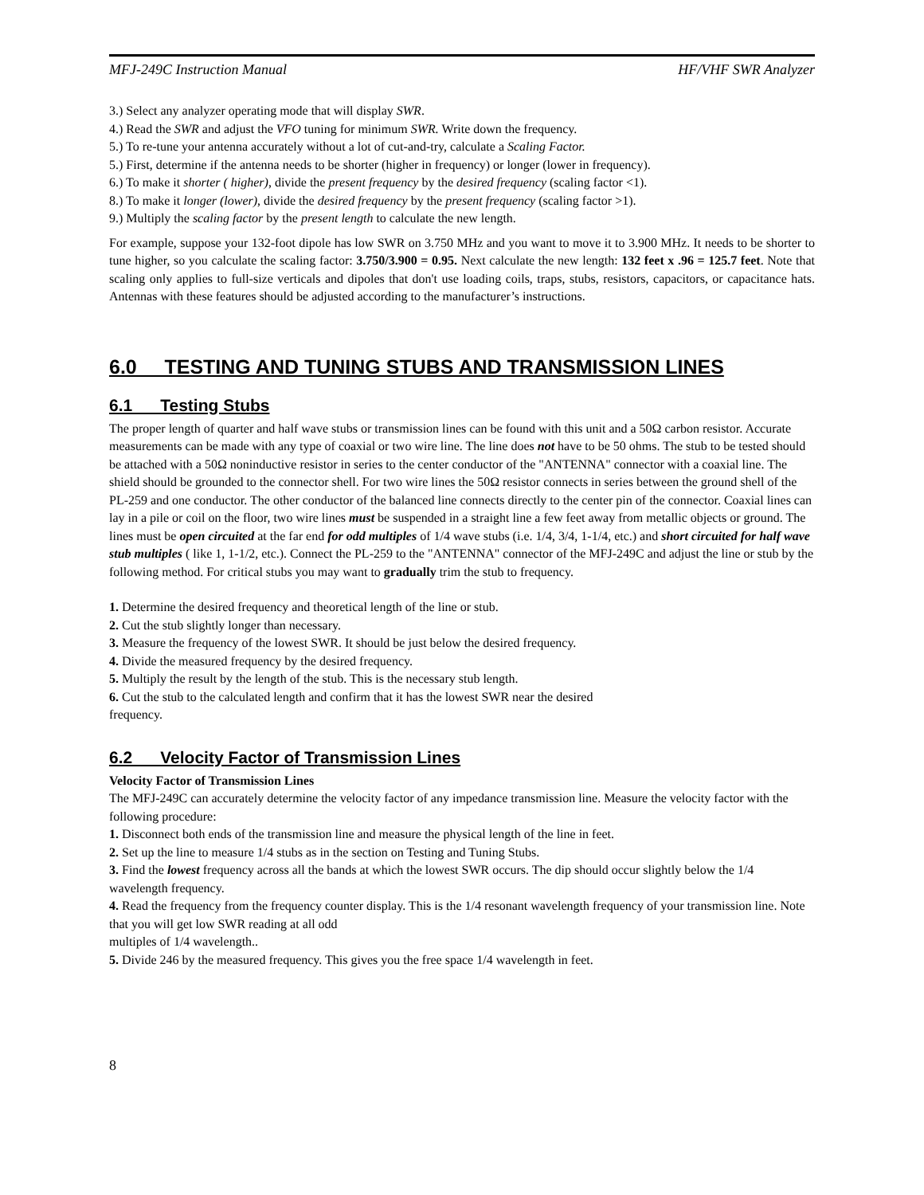MFJ-249C Instruction Manual HF/VHF SWR Analyzer
3.) Select any analyzer operating mode that will display SWR.
4.) Read the SWR and adjust the VFO tuning for minimum SWR. Write down the frequency.
5.) To re-tune your antenna accurately without a lot of cut-and-try, calculate a Scaling Factor.
5.) First, determine if the antenna needs to be shorter (higher in frequency) or longer (lower in frequency).
6.) To make it shorter ( higher), divide the present frequency by the desired frequency (scaling factor <1).
8.) To make it longer (lower), divide the desired frequency by the present frequency (scaling factor >1).
9.) Multiply the scaling factor by the present length to calculate the new length.
For example, suppose your 132-foot dipole has low SWR on 3.750 MHz and you want to move it to 3.900 MHz. It needs to be shorter to tune higher, so you calculate the scaling factor: 3.750/3.900 = 0.95. Next calculate the new length: 132 feet x .96 = 125.7 feet. Note that scaling only applies to full-size verticals and dipoles that don't use loading coils, traps, stubs, resistors, capacitors, or capacitance hats. Antennas with these features should be adjusted according to the manufacturer’s instructions.
6.0 TESTING AND TUNING STUBS AND TRANSMISSION LINES
6.1 Testing Stubs
The proper length of quarter and half wave stubs or transmission lines can be found with this unit and a 50Ω carbon resistor. Accurate measurements can be made with any type of coaxial or two wire line. The line does not have to be 50 ohms. The stub to be tested should be attached with a 50Ω noninductive resistor in series to the center conductor of the "ANTENNA" connector with a coaxial line. The shield should be grounded to the connector shell. For two wire lines the 50Ω resistor connects in series between the ground shell of the PL-259 and one conductor. The other conductor of the balanced line connects directly to the center pin of the connector. Coaxial lines can lay in a pile or coil on the floor, two wire lines must be suspended in a straight line a few feet away from metallic objects or ground. The lines must be open circuited at the far end for odd multiples of 1/4 wave stubs (i.e. 1/4, 3/4, 1-1/4, etc.) and short circuited for half wave stub multiples ( like 1, 1-1/2, etc.). Connect the PL-259 to the "ANTENNA" connector of the MFJ-249C and adjust the line or stub by the following method. For critical stubs you may want to gradually trim the stub to frequency.
1. Determine the desired frequency and theoretical length of the line or stub.
2. Cut the stub slightly longer than necessary.
3. Measure the frequency of the lowest SWR. It should be just below the desired frequency.
4. Divide the measured frequency by the desired frequency.
5. Multiply the result by the length of the stub. This is the necessary stub length.
6. Cut the stub to the calculated length and confirm that it has the lowest SWR near the desired
frequency.
6.2 Velocity Factor of Transmission Lines
Velocity Factor of Transmission Lines
The MFJ-249C can accurately determine the velocity factor of any impedance transmission line. Measure the velocity factor with the following procedure:
1. Disconnect both ends of the transmission line and measure the physical length of the line in feet.
2. Set up the line to measure 1/4 stubs as in the section on Testing and Tuning Stubs.
3. Find the lowest frequency across all the bands at which the lowest SWR occurs. The dip should occur slightly below the 1/4 wavelength frequency.
4. Read the frequency from the frequency counter display. This is the 1/4 resonant wavelength frequency of your transmission line. Note that you will get low SWR reading at all odd
multiples of 1/4 wavelength..
5. Divide 246 by the measured frequency. This gives you the free space 1/4 wavelength in feet.
8